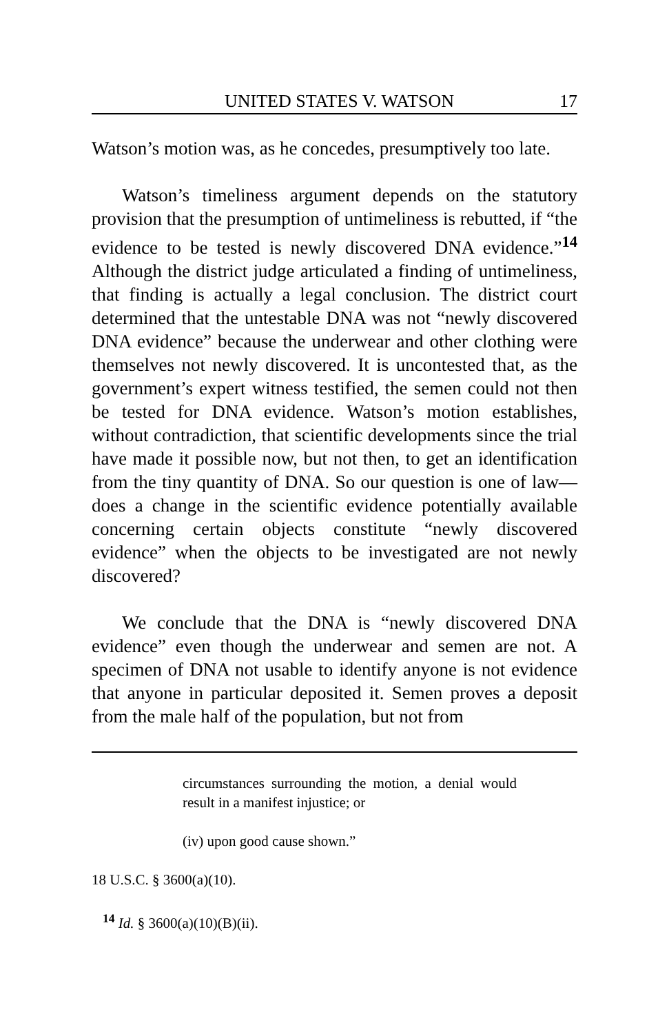UNITED STATES V. WATSON 17
Watson’s motion was, as he concedes, presumptively too late.
Watson’s timeliness argument depends on the statutory provision that the presumption of untimeliness is rebutted, if “the evidence to be tested is newly discovered DNA evidence.”<sup>14</sup> Although the district judge articulated a finding of untimeliness, that finding is actually a legal conclusion. The district court determined that the untestable DNA was not “newly discovered DNA evidence” because the underwear and other clothing were themselves not newly discovered. It is uncontested that, as the government’s expert witness testified, the semen could not then be tested for DNA evidence. Watson’s motion establishes, without contradiction, that scientific developments since the trial have made it possible now, but not then, to get an identification from the tiny quantity of DNA. So our question is one of law—does a change in the scientific evidence potentially available concerning certain objects constitute “newly discovered evidence” when the objects to be investigated are not newly discovered?
We conclude that the DNA is “newly discovered DNA evidence” even though the underwear and semen are not. A specimen of DNA not usable to identify anyone is not evidence that anyone in particular deposited it. Semen proves a deposit from the male half of the population, but not from
circumstances surrounding the motion, a denial would result in a manifest injustice; or
(iv) upon good cause shown.”
18 U.S.C. § 3600(a)(10).
<sup>14</sup> Id. § 3600(a)(10)(B)(ii).